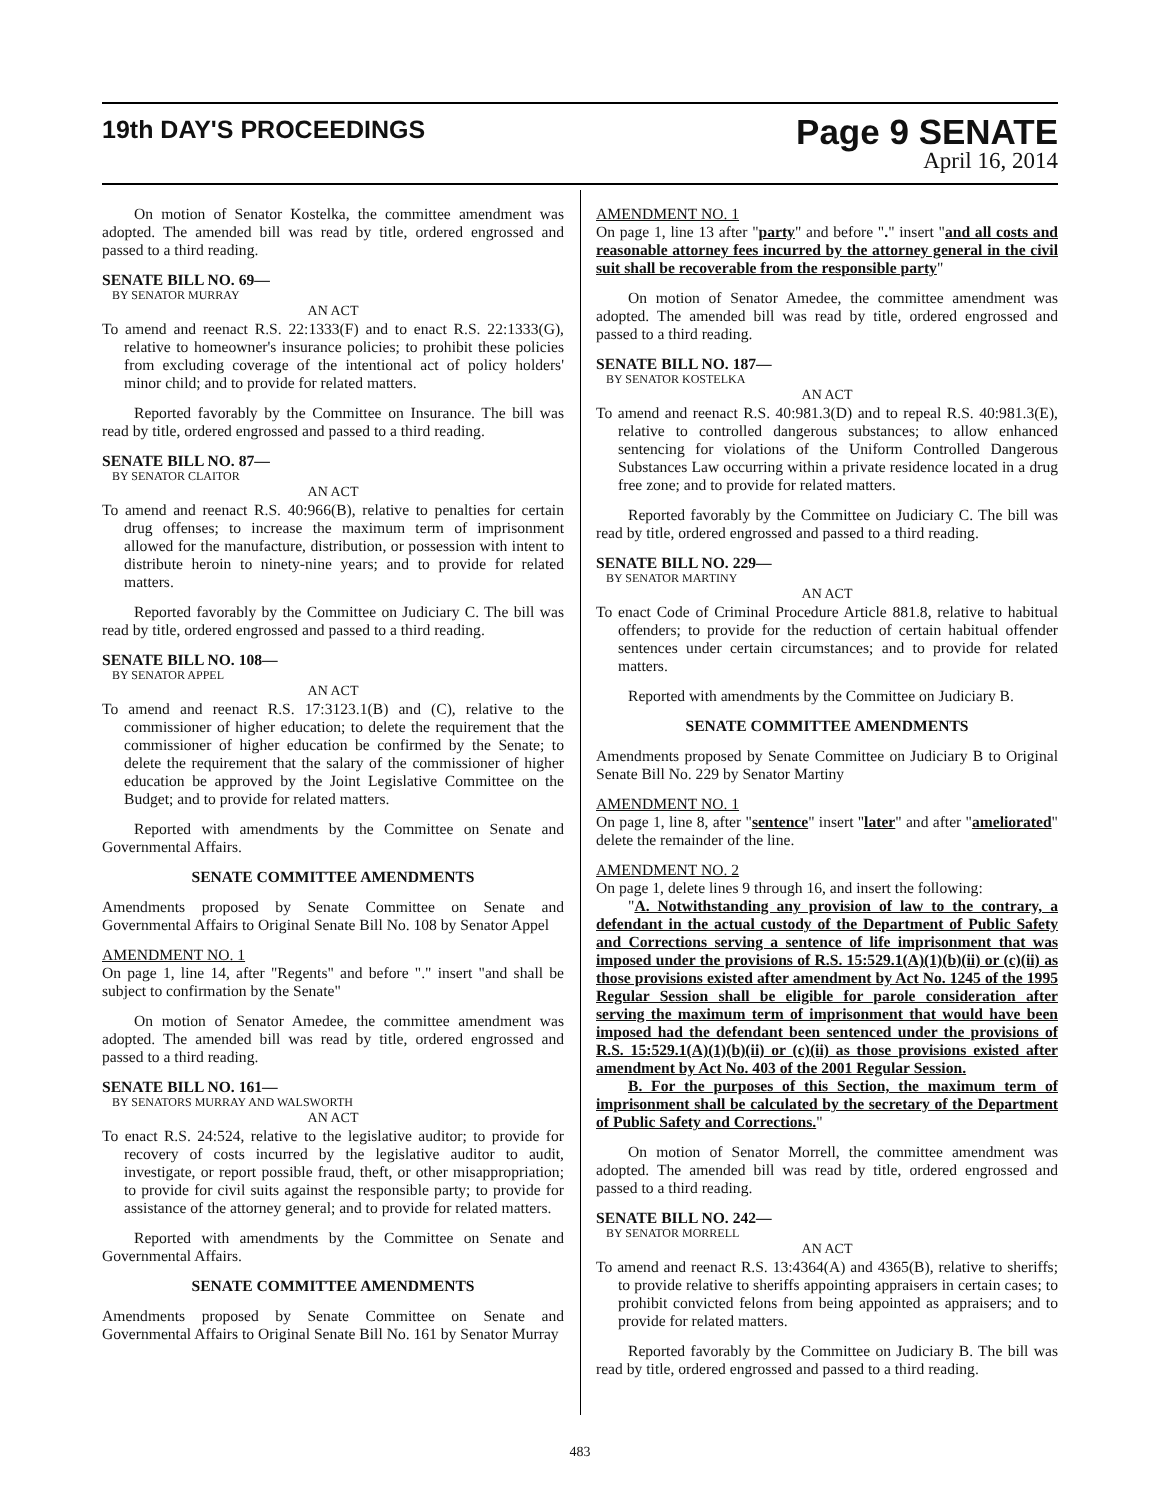19th DAY'S PROCEEDINGS
Page 9 SENATE
April 16, 2014
On motion of Senator Kostelka, the committee amendment was adopted. The amended bill was read by title, ordered engrossed and passed to a third reading.
SENATE BILL NO. 69—
BY SENATOR MURRAY
AN ACT
To amend and reenact R.S. 22:1333(F) and to enact R.S. 22:1333(G), relative to homeowner's insurance policies; to prohibit these policies from excluding coverage of the intentional act of policy holders' minor child; and to provide for related matters.
Reported favorably by the Committee on Insurance. The bill was read by title, ordered engrossed and passed to a third reading.
SENATE BILL NO. 87—
BY SENATOR CLAITOR
AN ACT
To amend and reenact R.S. 40:966(B), relative to penalties for certain drug offenses; to increase the maximum term of imprisonment allowed for the manufacture, distribution, or possession with intent to distribute heroin to ninety-nine years; and to provide for related matters.
Reported favorably by the Committee on Judiciary C. The bill was read by title, ordered engrossed and passed to a third reading.
SENATE BILL NO. 108—
BY SENATOR APPEL
AN ACT
To amend and reenact R.S. 17:3123.1(B) and (C), relative to the commissioner of higher education; to delete the requirement that the commissioner of higher education be confirmed by the Senate; to delete the requirement that the salary of the commissioner of higher education be approved by the Joint Legislative Committee on the Budget; and to provide for related matters.
Reported with amendments by the Committee on Senate and Governmental Affairs.
SENATE COMMITTEE AMENDMENTS
Amendments proposed by Senate Committee on Senate and Governmental Affairs to Original Senate Bill No. 108 by Senator Appel
AMENDMENT NO. 1
On page 1, line 14, after "Regents" and before "." insert "and shall be subject to confirmation by the Senate"
On motion of Senator Amedee, the committee amendment was adopted. The amended bill was read by title, ordered engrossed and passed to a third reading.
SENATE BILL NO. 161—
BY SENATORS MURRAY AND WALSWORTH
AN ACT
To enact R.S. 24:524, relative to the legislative auditor; to provide for recovery of costs incurred by the legislative auditor to audit, investigate, or report possible fraud, theft, or other misappropriation; to provide for civil suits against the responsible party; to provide for assistance of the attorney general; and to provide for related matters.
Reported with amendments by the Committee on Senate and Governmental Affairs.
SENATE COMMITTEE AMENDMENTS
Amendments proposed by Senate Committee on Senate and Governmental Affairs to Original Senate Bill No. 161 by Senator Murray
AMENDMENT NO. 1
On page 1, line 13 after "party" and before "." insert "and all costs and reasonable attorney fees incurred by the attorney general in the civil suit shall be recoverable from the responsible party"
On motion of Senator Amedee, the committee amendment was adopted. The amended bill was read by title, ordered engrossed and passed to a third reading.
SENATE BILL NO. 187—
BY SENATOR KOSTELKA
AN ACT
To amend and reenact R.S. 40:981.3(D) and to repeal R.S. 40:981.3(E), relative to controlled dangerous substances; to allow enhanced sentencing for violations of the Uniform Controlled Dangerous Substances Law occurring within a private residence located in a drug free zone; and to provide for related matters.
Reported favorably by the Committee on Judiciary C. The bill was read by title, ordered engrossed and passed to a third reading.
SENATE BILL NO. 229—
BY SENATOR MARTINY
AN ACT
To enact Code of Criminal Procedure Article 881.8, relative to habitual offenders; to provide for the reduction of certain habitual offender sentences under certain circumstances; and to provide for related matters.
Reported with amendments by the Committee on Judiciary B.
SENATE COMMITTEE AMENDMENTS
Amendments proposed by Senate Committee on Judiciary B to Original Senate Bill No. 229 by Senator Martiny
AMENDMENT NO. 1
On page 1, line 8, after "sentence" insert "later" and after "ameliorated" delete the remainder of the line.
AMENDMENT NO. 2
On page 1, delete lines 9 through 16, and insert the following:
"A. Notwithstanding any provision of law to the contrary, a defendant in the actual custody of the Department of Public Safety and Corrections serving a sentence of life imprisonment that was imposed under the provisions of R.S. 15:529.1(A)(1)(b)(ii) or (c)(ii) as those provisions existed after amendment by Act No. 1245 of the 1995 Regular Session shall be eligible for parole consideration after serving the maximum term of imprisonment that would have been imposed had the defendant been sentenced under the provisions of R.S. 15:529.1(A)(1)(b)(ii) or (c)(ii) as those provisions existed after amendment by Act No. 403 of the 2001 Regular Session.
B. For the purposes of this Section, the maximum term of imprisonment shall be calculated by the secretary of the Department of Public Safety and Corrections."
On motion of Senator Morrell, the committee amendment was adopted. The amended bill was read by title, ordered engrossed and passed to a third reading.
SENATE BILL NO. 242—
BY SENATOR MORRELL
AN ACT
To amend and reenact R.S. 13:4364(A) and 4365(B), relative to sheriffs; to provide relative to sheriffs appointing appraisers in certain cases; to prohibit convicted felons from being appointed as appraisers; and to provide for related matters.
Reported favorably by the Committee on Judiciary B. The bill was read by title, ordered engrossed and passed to a third reading.
483